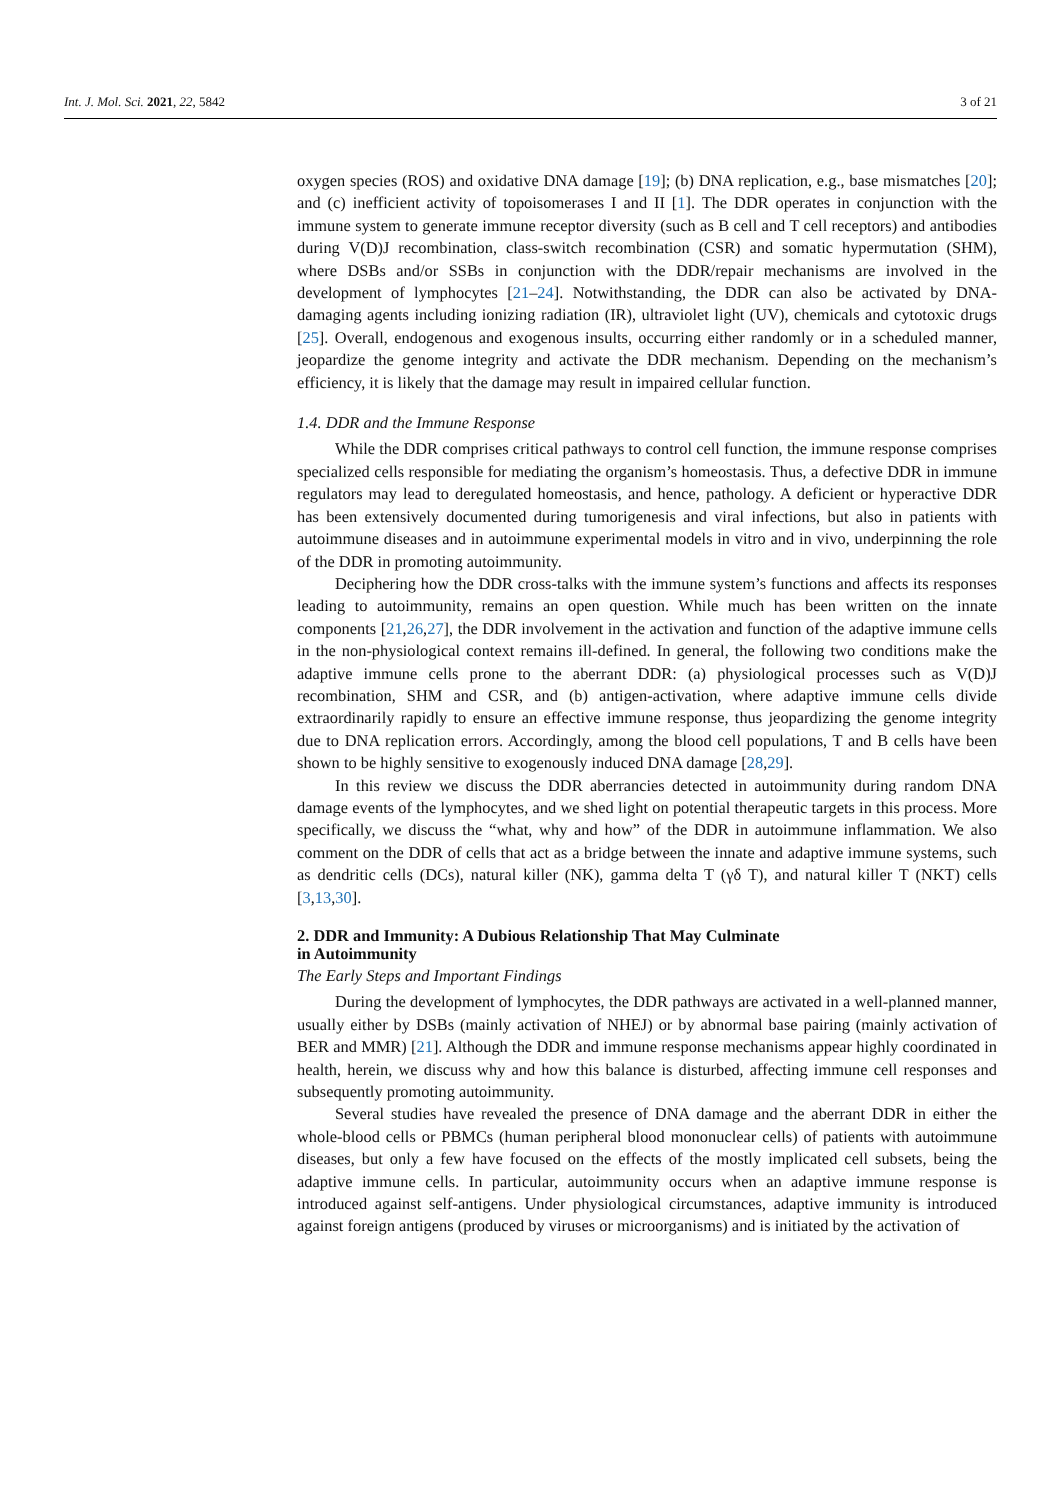Int. J. Mol. Sci. 2021, 22, 5842 3 of 21
oxygen species (ROS) and oxidative DNA damage [19]; (b) DNA replication, e.g., base mismatches [20]; and (c) inefficient activity of topoisomerases I and II [1]. The DDR operates in conjunction with the immune system to generate immune receptor diversity (such as B cell and T cell receptors) and antibodies during V(D)J recombination, class-switch recombination (CSR) and somatic hypermutation (SHM), where DSBs and/or SSBs in conjunction with the DDR/repair mechanisms are involved in the development of lymphocytes [21–24]. Notwithstanding, the DDR can also be activated by DNA-damaging agents including ionizing radiation (IR), ultraviolet light (UV), chemicals and cytotoxic drugs [25]. Overall, endogenous and exogenous insults, occurring either randomly or in a scheduled manner, jeopardize the genome integrity and activate the DDR mechanism. Depending on the mechanism’s efficiency, it is likely that the damage may result in impaired cellular function.
1.4. DDR and the Immune Response
While the DDR comprises critical pathways to control cell function, the immune response comprises specialized cells responsible for mediating the organism’s homeostasis. Thus, a defective DDR in immune regulators may lead to deregulated homeostasis, and hence, pathology. A deficient or hyperactive DDR has been extensively documented during tumorigenesis and viral infections, but also in patients with autoimmune diseases and in autoimmune experimental models in vitro and in vivo, underpinning the role of the DDR in promoting autoimmunity.
Deciphering how the DDR cross-talks with the immune system’s functions and affects its responses leading to autoimmunity, remains an open question. While much has been written on the innate components [21,26,27], the DDR involvement in the activation and function of the adaptive immune cells in the non-physiological context remains ill-defined. In general, the following two conditions make the adaptive immune cells prone to the aberrant DDR: (a) physiological processes such as V(D)J recombination, SHM and CSR, and (b) antigen-activation, where adaptive immune cells divide extraordinarily rapidly to ensure an effective immune response, thus jeopardizing the genome integrity due to DNA replication errors. Accordingly, among the blood cell populations, T and B cells have been shown to be highly sensitive to exogenously induced DNA damage [28,29].
In this review we discuss the DDR aberrancies detected in autoimmunity during random DNA damage events of the lymphocytes, and we shed light on potential therapeutic targets in this process. More specifically, we discuss the “what, why and how” of the DDR in autoimmune inflammation. We also comment on the DDR of cells that act as a bridge between the innate and adaptive immune systems, such as dendritic cells (DCs), natural killer (NK), gamma delta T (γδ T), and natural killer T (NKT) cells [3,13,30].
2. DDR and Immunity: A Dubious Relationship That May Culminate
in Autoimmunity
The Early Steps and Important Findings
During the development of lymphocytes, the DDR pathways are activated in a well-planned manner, usually either by DSBs (mainly activation of NHEJ) or by abnormal base pairing (mainly activation of BER and MMR) [21]. Although the DDR and immune response mechanisms appear highly coordinated in health, herein, we discuss why and how this balance is disturbed, affecting immune cell responses and subsequently promoting autoimmunity.
Several studies have revealed the presence of DNA damage and the aberrant DDR in either the whole-blood cells or PBMCs (human peripheral blood mononuclear cells) of patients with autoimmune diseases, but only a few have focused on the effects of the mostly implicated cell subsets, being the adaptive immune cells. In particular, autoimmunity occurs when an adaptive immune response is introduced against self-antigens. Under physiological circumstances, adaptive immunity is introduced against foreign antigens (produced by viruses or microorganisms) and is initiated by the activation of